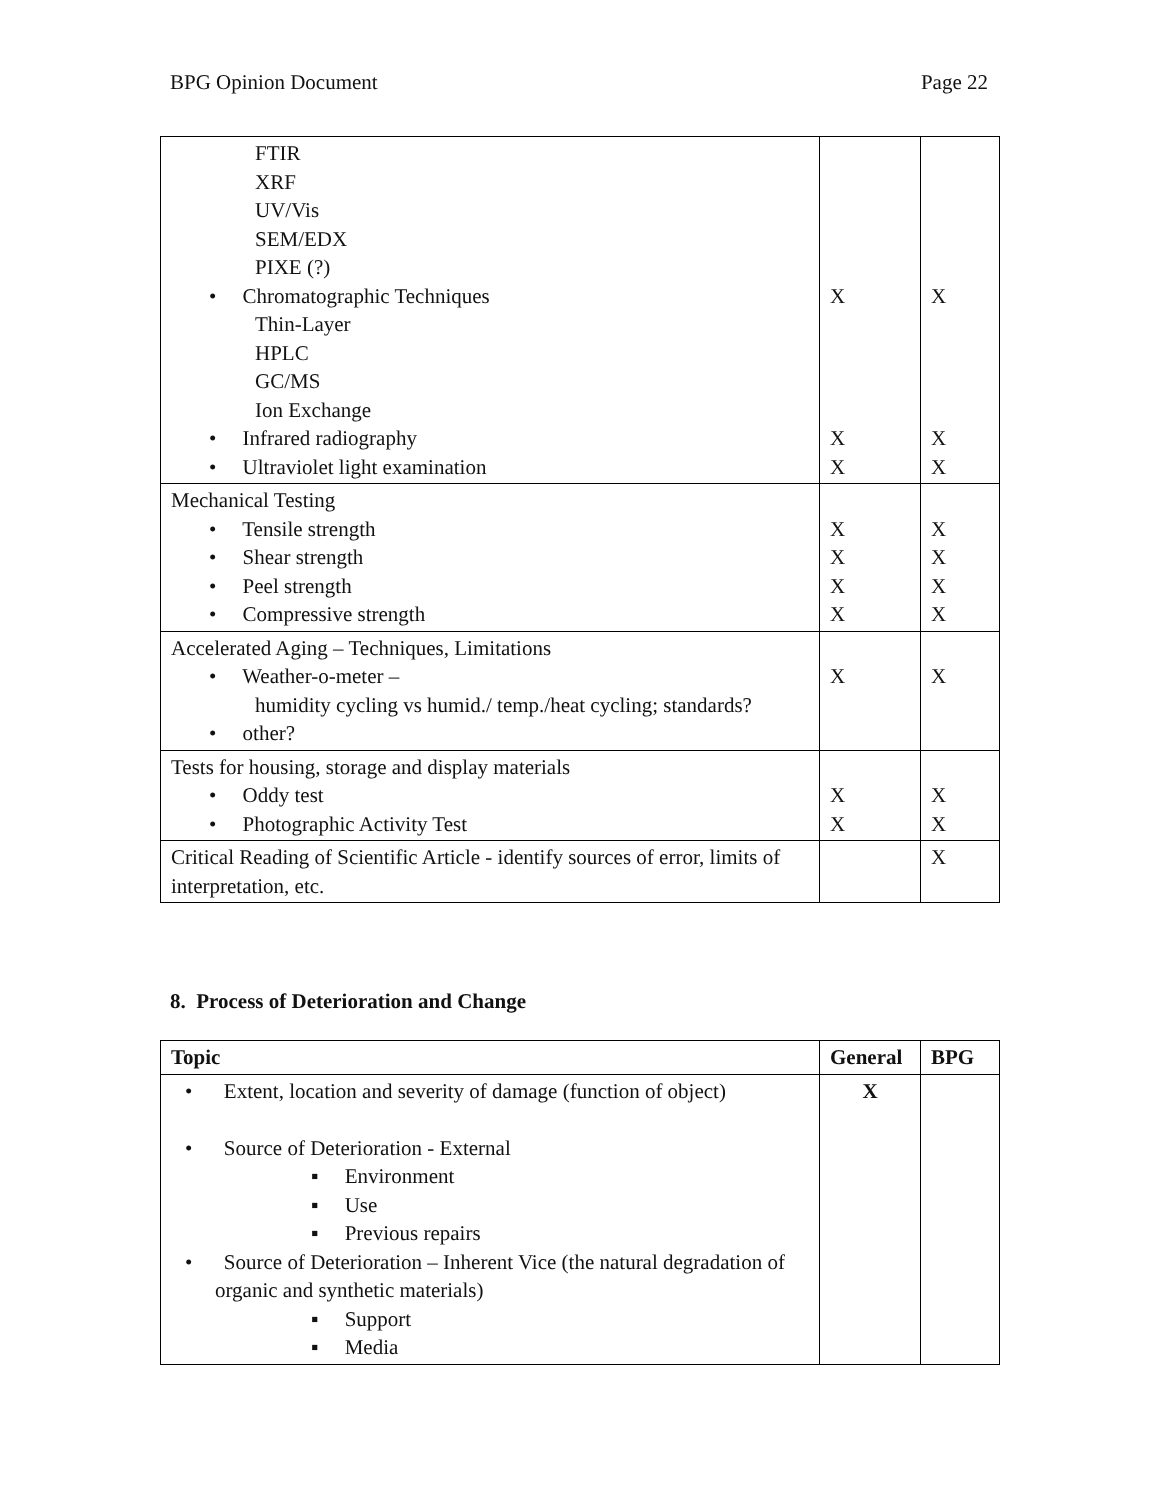BPG Opinion Document Page 22
| FTIR XRF UV/Vis SEM/EDX PIXE (?) • Chromatographic Techniques Thin-Layer HPLC GC/MS Ion Exchange • Infrared radiography • Ultraviolet light examination | X X X | X X X |
| Mechanical Testing • Tensile strength • Shear strength • Peel strength • Compressive strength | X X X X | X X X X |
| Accelerated Aging – Techniques, Limitations • Weather-o-meter – humidity cycling vs humid./ temp./heat cycling; standards? • other? | X | X |
| Tests for housing, storage and display materials • Oddy test • Photographic Activity Test | X X | X X |
| Critical Reading of Scientific Article - identify sources of error, limits of interpretation, etc. | | X |
8. Process of Deterioration and Change
| Topic | General | BPG |
| --- | --- | --- |
| • Extent, location and severity of damage (function of object) • Source of Deterioration - External ▪ Environment ▪ Use ▪ Previous repairs • Source of Deterioration – Inherent Vice (the natural degradation of organic and synthetic materials) ▪ Support ▪ Media | X | |